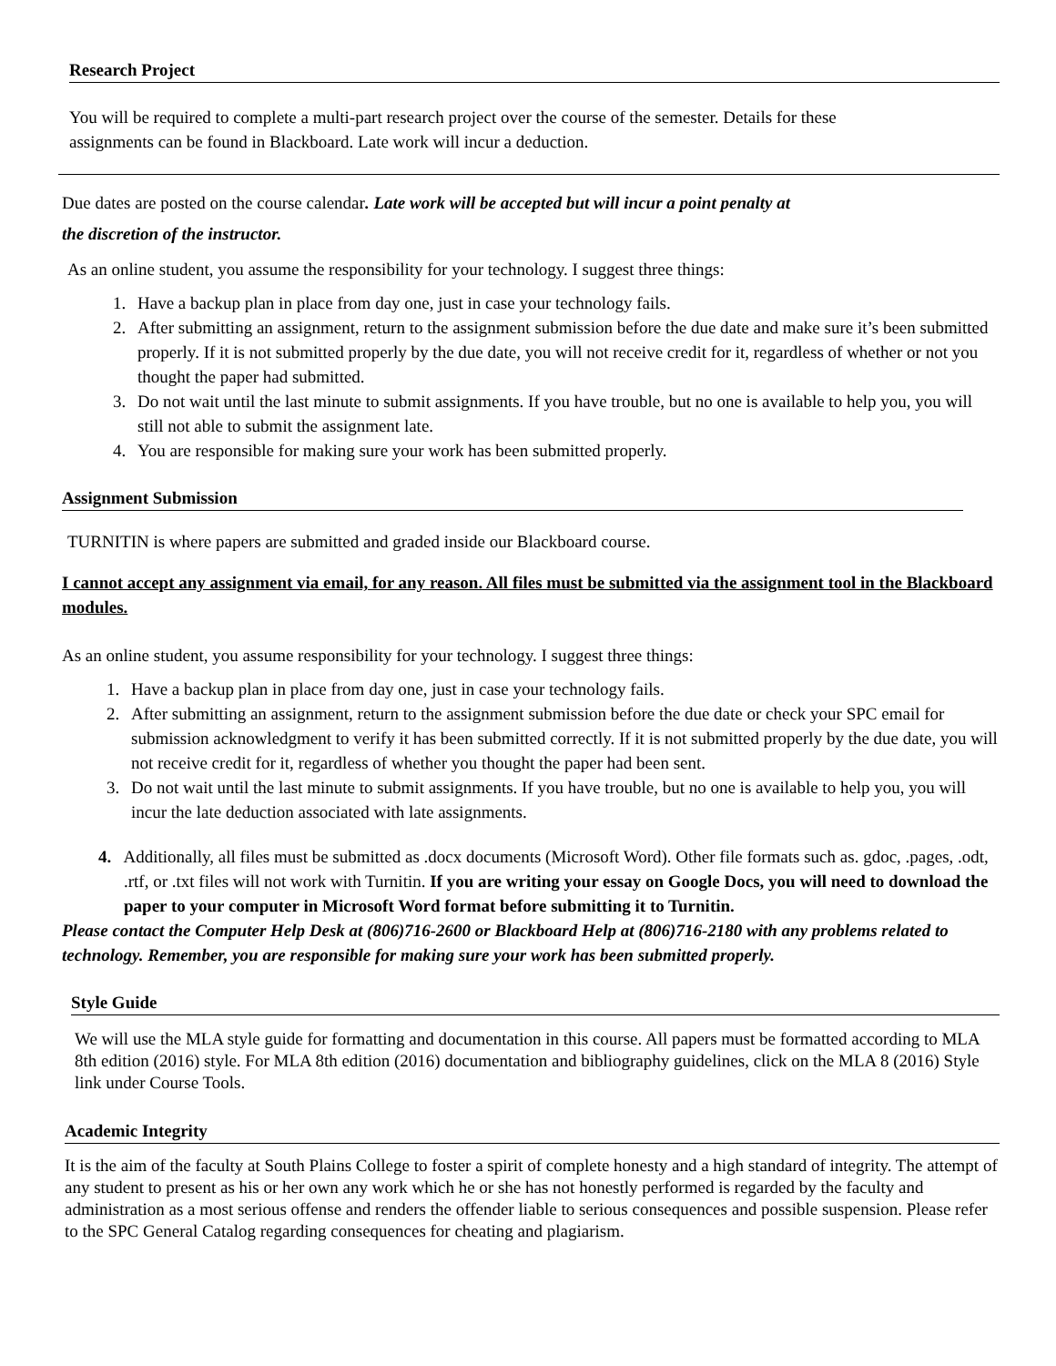Research Project
You will be required to complete a multi-part research project over the course of the semester. Details for these assignments can be found in Blackboard. Late work will incur a deduction.
Due dates are posted on the course calendar. Late work will be accepted but will incur a point penalty at
the discretion of the instructor.
As an online student, you assume the responsibility for your technology. I suggest three things:
1. Have a backup plan in place from day one, just in case your technology fails.
2. After submitting an assignment, return to the assignment submission before the due date and make sure it’s been submitted properly. If it is not submitted properly by the due date, you will not receive credit for it, regardless of whether or not you thought the paper had submitted.
3. Do not wait until the last minute to submit assignments. If you have trouble, but no one is available to help you, you will still not able to submit the assignment late.
4. You are responsible for making sure your work has been submitted properly.
Assignment Submission
TURNITIN is where papers are submitted and graded inside our Blackboard course.
I cannot accept any assignment via email, for any reason. All files must be submitted via the assignment tool in the Blackboard modules.
As an online student, you assume responsibility for your technology. I suggest three things:
1. Have a backup plan in place from day one, just in case your technology fails.
2. After submitting an assignment, return to the assignment submission before the due date or check your SPC email for submission acknowledgment to verify it has been submitted correctly. If it is not submitted properly by the due date, you will not receive credit for it, regardless of whether you thought the paper had been sent.
3. Do not wait until the last minute to submit assignments. If you have trouble, but no one is available to help you, you will incur the late deduction associated with late assignments.
4. Additionally, all files must be submitted as .docx documents (Microsoft Word). Other file formats such as. gdoc, .pages, .odt, .rtf, or .txt files will not work with Turnitin. If you are writing your essay on Google Docs, you will need to download the paper to your computer in Microsoft Word format before submitting it to Turnitin.
Please contact the Computer Help Desk at (806)716-2600 or Blackboard Help at (806)716-2180 with any problems related to technology. Remember, you are responsible for making sure your work has been submitted properly.
Style Guide
We will use the MLA style guide for formatting and documentation in this course. All papers must be formatted according to MLA 8th edition (2016) style. For MLA 8th edition (2016) documentation and bibliography guidelines, click on the MLA 8 (2016) Style link under Course Tools.
Academic Integrity
It is the aim of the faculty at South Plains College to foster a spirit of complete honesty and a high standard of integrity. The attempt of any student to present as his or her own any work which he or she has not honestly performed is regarded by the faculty and administration as a most serious offense and renders the offender liable to serious consequences and possible suspension. Please refer to the SPC General Catalog regarding consequences for cheating and plagiarism.